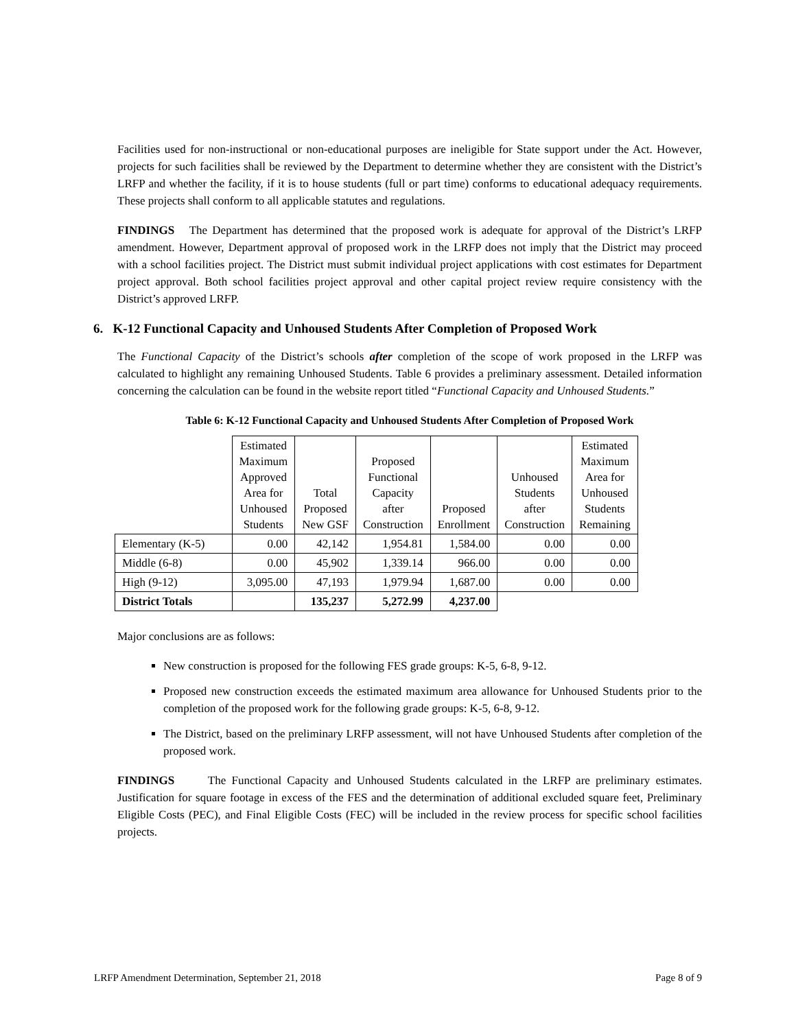Facilities used for non-instructional or non-educational purposes are ineligible for State support under the Act. However, projects for such facilities shall be reviewed by the Department to determine whether they are consistent with the District’s LRFP and whether the facility, if it is to house students (full or part time) conforms to educational adequacy requirements. These projects shall conform to all applicable statutes and regulations.
FINDINGS The Department has determined that the proposed work is adequate for approval of the District’s LRFP amendment. However, Department approval of proposed work in the LRFP does not imply that the District may proceed with a school facilities project. The District must submit individual project applications with cost estimates for Department project approval. Both school facilities project approval and other capital project review require consistency with the District’s approved LRFP.
6. K-12 Functional Capacity and Unhoused Students After Completion of Proposed Work
The Functional Capacity of the District’s schools after completion of the scope of work proposed in the LRFP was calculated to highlight any remaining Unhoused Students. Table 6 provides a preliminary assessment. Detailed information concerning the calculation can be found in the website report titled “Functional Capacity and Unhoused Students.”
Table 6: K-12 Functional Capacity and Unhoused Students After Completion of Proposed Work
| | Estimated Maximum Approved Area for Unhoused Students | Total Proposed New GSF | Proposed Functional Capacity after Construction | Proposed Enrollment | Unhoused Students after Construction | Estimated Maximum Area for Unhoused Students Remaining |
| --- | --- | --- | --- | --- | --- | --- |
| Elementary (K-5) | 0.00 | 42,142 | 1,954.81 | 1,584.00 | 0.00 | 0.00 |
| Middle (6-8) | 0.00 | 45,902 | 1,339.14 | 966.00 | 0.00 | 0.00 |
| High (9-12) | 3,095.00 | 47,193 | 1,979.94 | 1,687.00 | 0.00 | 0.00 |
| District Totals | | 135,237 | 5,272.99 | 4,237.00 | | |
Major conclusions are as follows:
New construction is proposed for the following FES grade groups: K-5, 6-8, 9-12.
Proposed new construction exceeds the estimated maximum area allowance for Unhoused Students prior to the completion of the proposed work for the following grade groups: K-5, 6-8, 9-12.
The District, based on the preliminary LRFP assessment, will not have Unhoused Students after completion of the proposed work.
FINDINGS The Functional Capacity and Unhoused Students calculated in the LRFP are preliminary estimates. Justification for square footage in excess of the FES and the determination of additional excluded square feet, Preliminary Eligible Costs (PEC), and Final Eligible Costs (FEC) will be included in the review process for specific school facilities projects.
LRFP Amendment Determination, September 21, 2018 Page 8 of 9